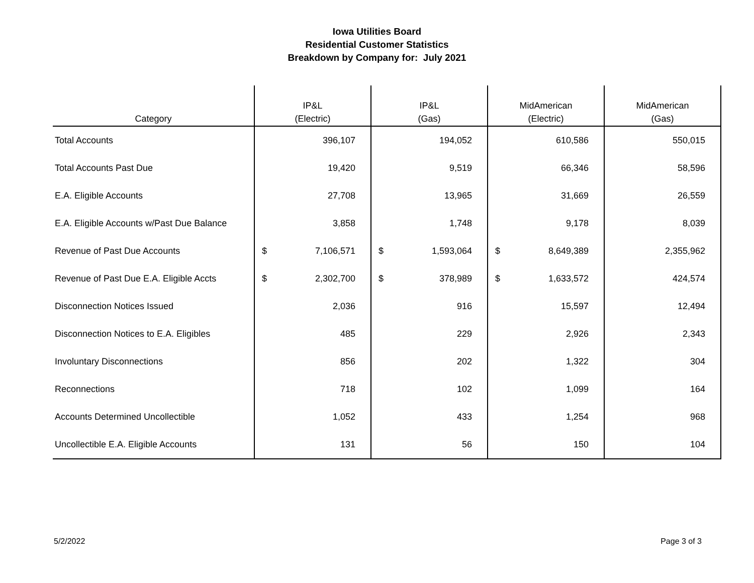Iowa Utilities Board
Residential Customer Statistics
Breakdown by Company for: July 2021
| Category | IP&L (Electric) | | IP&L (Gas) | | MidAmerican (Electric) | | MidAmerican (Gas) | |
| --- | --- | --- | --- | --- | --- | --- | --- | --- |
| Total Accounts | | 396,107 | | 194,052 | | 610,586 | | 550,015 |
| Total Accounts Past Due | | 19,420 | | 9,519 | | 66,346 | | 58,596 |
| E.A. Eligible Accounts | | 27,708 | | 13,965 | | 31,669 | | 26,559 |
| E.A. Eligible Accounts w/Past Due Balance | | 3,858 | | 1,748 | | 9,178 | | 8,039 |
| Revenue of Past Due Accounts | $ | 7,106,571 | $ | 1,593,064 | $ | 8,649,389 | | 2,355,962 |
| Revenue of Past Due E.A. Eligible Accts | $ | 2,302,700 | $ | 378,989 | $ | 1,633,572 | | 424,574 |
| Disconnection Notices Issued | | 2,036 | | 916 | | 15,597 | | 12,494 |
| Disconnection Notices to E.A. Eligibles | | 485 | | 229 | | 2,926 | | 2,343 |
| Involuntary Disconnections | | 856 | | 202 | | 1,322 | | 304 |
| Reconnections | | 718 | | 102 | | 1,099 | | 164 |
| Accounts Determined Uncollectible | | 1,052 | | 433 | | 1,254 | | 968 |
| Uncollectible E.A. Eligible Accounts | | 131 | | 56 | | 150 | | 104 |
5/2/2022 Page 3 of 3